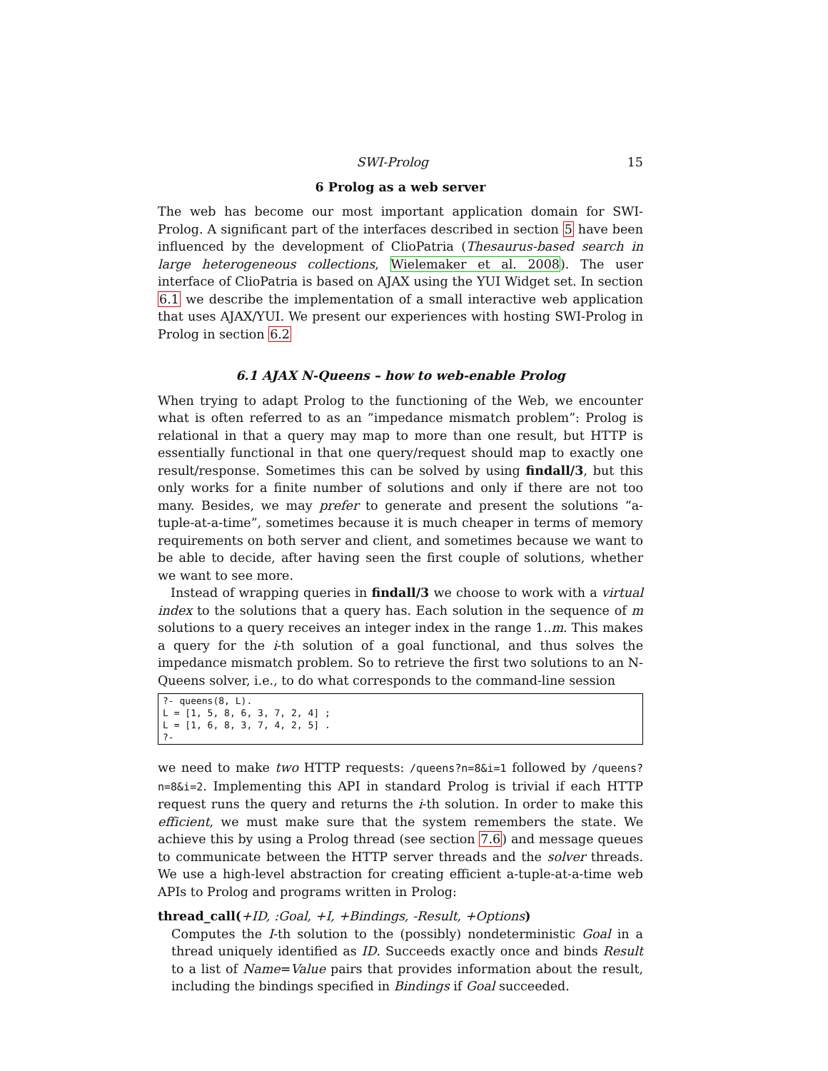SWI-Prolog 15
6 Prolog as a web server
The web has become our most important application domain for SWI-Prolog. A significant part of the interfaces described in section 5 have been influenced by the development of ClioPatria (Thesaurus-based search in large heterogeneous collections, Wielemaker et al. 2008). The user interface of ClioPatria is based on AJAX using the YUI Widget set. In section 6.1 we describe the implementation of a small interactive web application that uses AJAX/YUI. We present our experiences with hosting SWI-Prolog in Prolog in section 6.2
6.1 AJAX N-Queens – how to web-enable Prolog
When trying to adapt Prolog to the functioning of the Web, we encounter what is often referred to as an “impedance mismatch problem”: Prolog is relational in that a query may map to more than one result, but HTTP is essentially functional in that one query/request should map to exactly one result/response. Sometimes this can be solved by using findall/3, but this only works for a finite number of solutions and only if there are not too many. Besides, we may prefer to generate and present the solutions “a-tuple-at-a-time”, sometimes because it is much cheaper in terms of memory requirements on both server and client, and sometimes because we want to be able to decide, after having seen the first couple of solutions, whether we want to see more.
Instead of wrapping queries in findall/3 we choose to work with a virtual index to the solutions that a query has. Each solution in the sequence of m solutions to a query receives an integer index in the range 1..m. This makes a query for the i-th solution of a goal functional, and thus solves the impedance mismatch problem. So to retrieve the first two solutions to an N-Queens solver, i.e., to do what corresponds to the command-line session
?- queens(8, L).
L = [1, 5, 8, 6, 3, 7, 2, 4] ;
L = [1, 6, 8, 3, 7, 4, 2, 5] .
?-
we need to make two HTTP requests: /queens?n=8&i=1 followed by /queens?n=8&i=2. Implementing this API in standard Prolog is trivial if each HTTP request runs the query and returns the i-th solution. In order to make this efficient, we must make sure that the system remembers the state. We achieve this by using a Prolog thread (see section 7.6) and message queues to communicate between the HTTP server threads and the solver threads. We use a high-level abstraction for creating efficient a-tuple-at-a-time web APIs to Prolog and programs written in Prolog:
thread_call(+ID, :Goal, +I, +Bindings, -Result, +Options)
Computes the I-th solution to the (possibly) nondeterministic Goal in a thread uniquely identified as ID. Succeeds exactly once and binds Result to a list of Name=Value pairs that provides information about the result, including the bindings specified in Bindings if Goal succeeded.